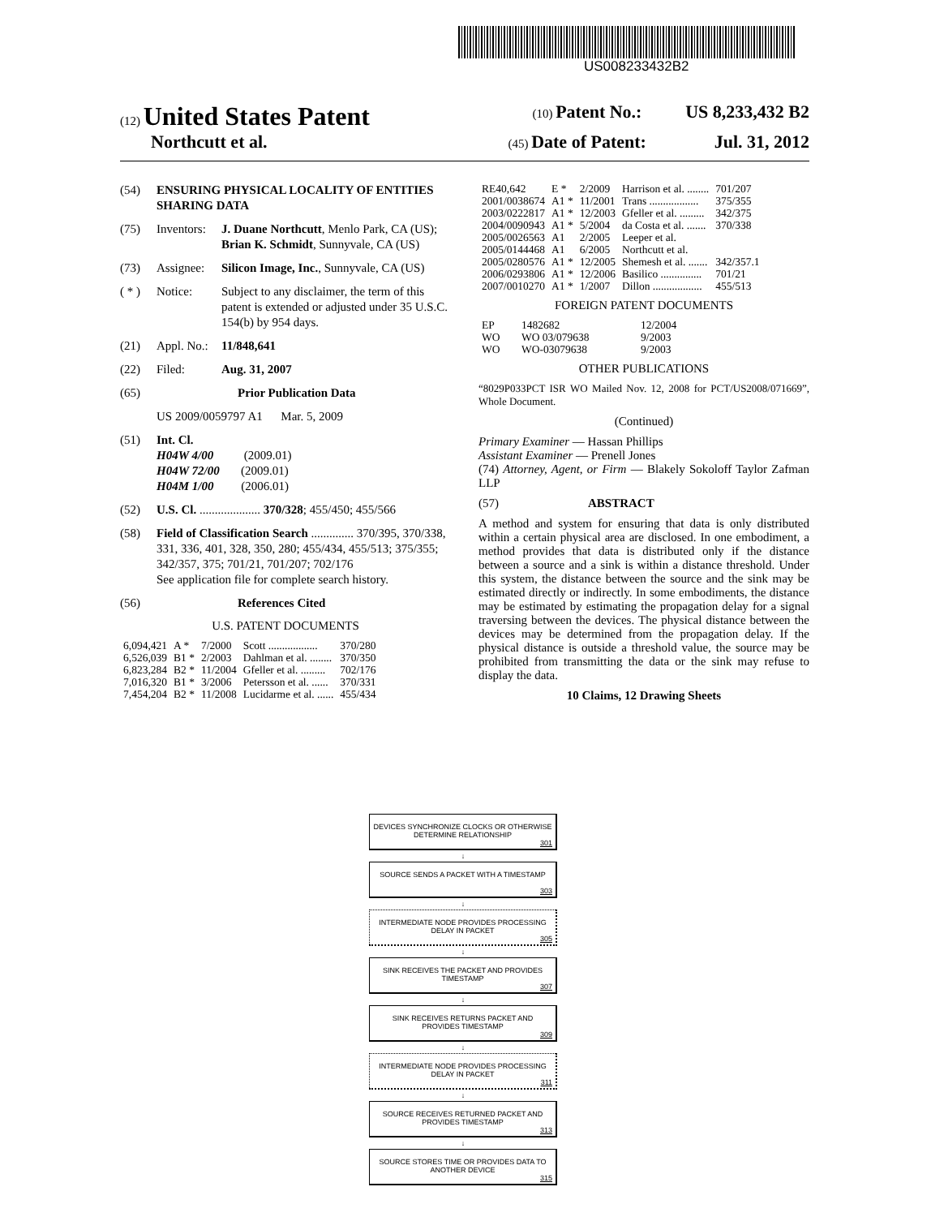US008233432B2
(12) United States Patent (10) Patent No.: US 8,233,432 B2
Northcutt et al. (45) Date of Patent: Jul. 31, 2012
(54) ENSURING PHYSICAL LOCALITY OF ENTITIES SHARING DATA
(75) Inventors: J. Duane Northcutt, Menlo Park, CA (US); Brian K. Schmidt, Sunnyvale, CA (US)
(73) Assignee: Silicon Image, Inc., Sunnyvale, CA (US)
( * ) Notice: Subject to any disclaimer, the term of this patent is extended or adjusted under 35 U.S.C. 154(b) by 954 days.
(21) Appl. No.: 11/848,641
(22) Filed: Aug. 31, 2007
(65) Prior Publication Data
US 2009/0059797 A1 Mar. 5, 2009
(51) Int. Cl.
H04W 4/00 (2009.01)
H04W 72/00 (2009.01)
H04M 1/00 (2006.01)
(52) U.S. Cl. .................... 370/328; 455/450; 455/566
(58) Field of Classification Search .............. 370/395, 370/338, 331, 336, 401, 328, 350, 280; 455/434, 455/513; 375/355; 342/357, 375; 701/21, 701/207; 702/176
See application file for complete search history.
(56) References Cited
U.S. PATENT DOCUMENTS
| 6,094,421 | A * | 7/2000 | Scott .................. | 370/280 |
| 6,526,039 | B1 * | 2/2003 | Dahlman et al. ........ | 370/350 |
| 6,823,284 | B2 * | 11/2004 | Gfeller et al. ......... | 702/176 |
| 7,016,320 | B1 * | 3/2006 | Petersson et al. ...... | 370/331 |
| 7,454,204 | B2 * | 11/2008 | Lucidarme et al. ...... | 455/434 |
| RE40,642 | E * | 2/2009 | Harrison et al. ........ | 701/207 |
| 2001/0038674 | A1 * | 11/2001 | Trans .................. | 375/355 |
| 2003/0222817 | A1 * | 12/2003 | Gfeller et al. ......... | 342/375 |
| 2004/0090943 | A1 * | 5/2004 | da Costa et al. ....... | 370/338 |
| 2005/0026563 | A1 | 2/2005 | Leeper et al. | |
| 2005/0144468 | A1 | 6/2005 | Northcutt et al. | |
| 2005/0280576 | A1 * | 12/2005 | Shemesh et al. ....... | 342/357.1 |
| 2006/0293806 | A1 * | 12/2006 | Basilico ............... | 701/21 |
| 2007/0010270 | A1 * | 1/2007 | Dillon .................. | 455/513 |
FOREIGN PATENT DOCUMENTS
| EP | 1482682 | 12/2004 |
| WO | WO 03/079638 | 9/2003 |
| WO | WO-03079638 | 9/2003 |
OTHER PUBLICATIONS
“8029P033PCT ISR WO Mailed Nov. 12, 2008 for PCT/US2008/071669”, Whole Document.
(Continued)
Primary Examiner — Hassan Phillips
Assistant Examiner — Prenell Jones
(74) Attorney, Agent, or Firm — Blakely Sokoloff Taylor Zafman LLP
(57) ABSTRACT
A method and system for ensuring that data is only distributed within a certain physical area are disclosed. In one embodiment, a method provides that data is distributed only if the distance between a source and a sink is within a distance threshold. Under this system, the distance between the source and the sink may be estimated directly or indirectly. In some embodiments, the distance may be estimated by estimating the propagation delay for a signal traversing between the devices. The physical distance between the devices may be determined from the propagation delay. If the physical distance is outside a threshold value, the source may be prohibited from transmitting the data or the sink may refuse to display the data.
10 Claims, 12 Drawing Sheets
DEVICES SYNCHRONIZE CLOCKS OR OTHERWISE DETERMINE RELATIONSHIP 301
↓
SOURCE SENDS A PACKET WITH A TIMESTAMP 303
↓
INTERMEDIATE NODE PROVIDES PROCESSING DELAY IN PACKET 305
↓
SINK RECEIVES THE PACKET AND PROVIDES TIMESTAMP 307
↓
SINK RECEIVES RETURNS PACKET AND PROVIDES TIMESTAMP 309
↓
INTERMEDIATE NODE PROVIDES PROCESSING DELAY IN PACKET 311
↓
SOURCE RECEIVES RETURNED PACKET AND PROVIDES TIMESTAMP 313
↓
SOURCE STORES TIME OR PROVIDES DATA TO ANOTHER DEVICE 315